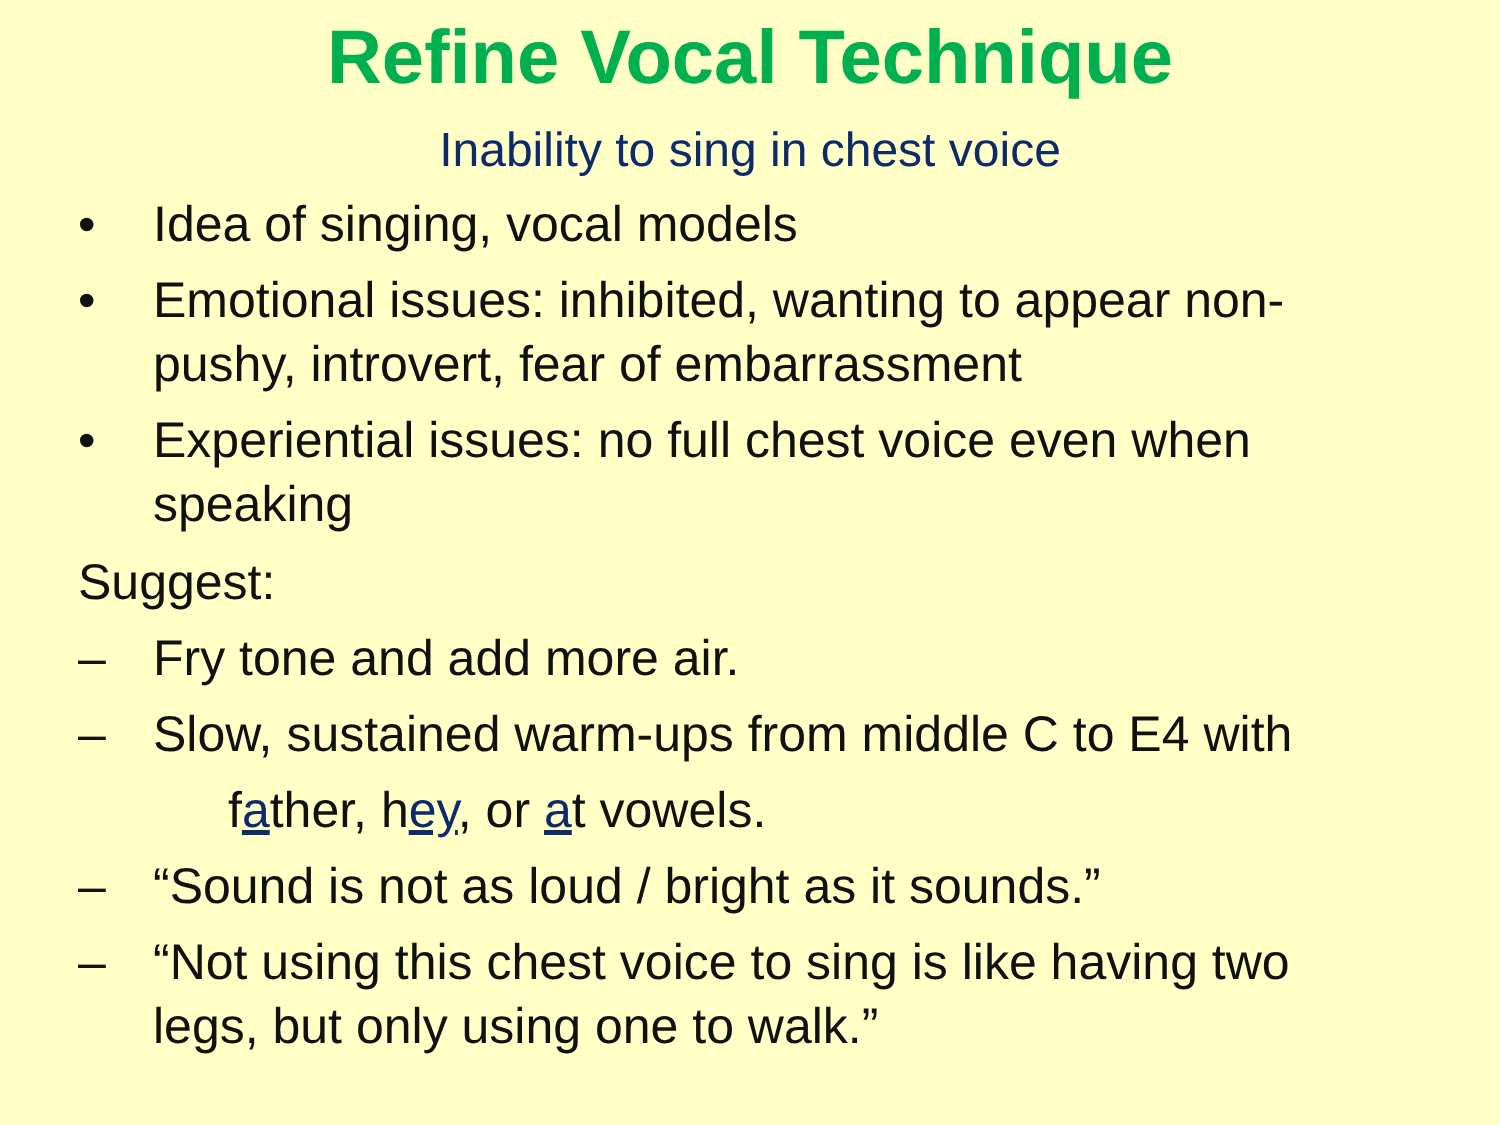Refine Vocal Technique
Inability to sing in chest voice
• Idea of singing, vocal models
• Emotional issues: inhibited, wanting to appear non-pushy, introvert, fear of embarrassment
• Experiential issues: no full chest voice even when speaking
Suggest:
– Fry tone and add more air.
– Slow, sustained warm-ups from middle C to E4 with
father, hey, or at vowels.
– “Sound is not as loud / bright as it sounds.”
– “Not using this chest voice to sing is like having two legs, but only using one to walk.”